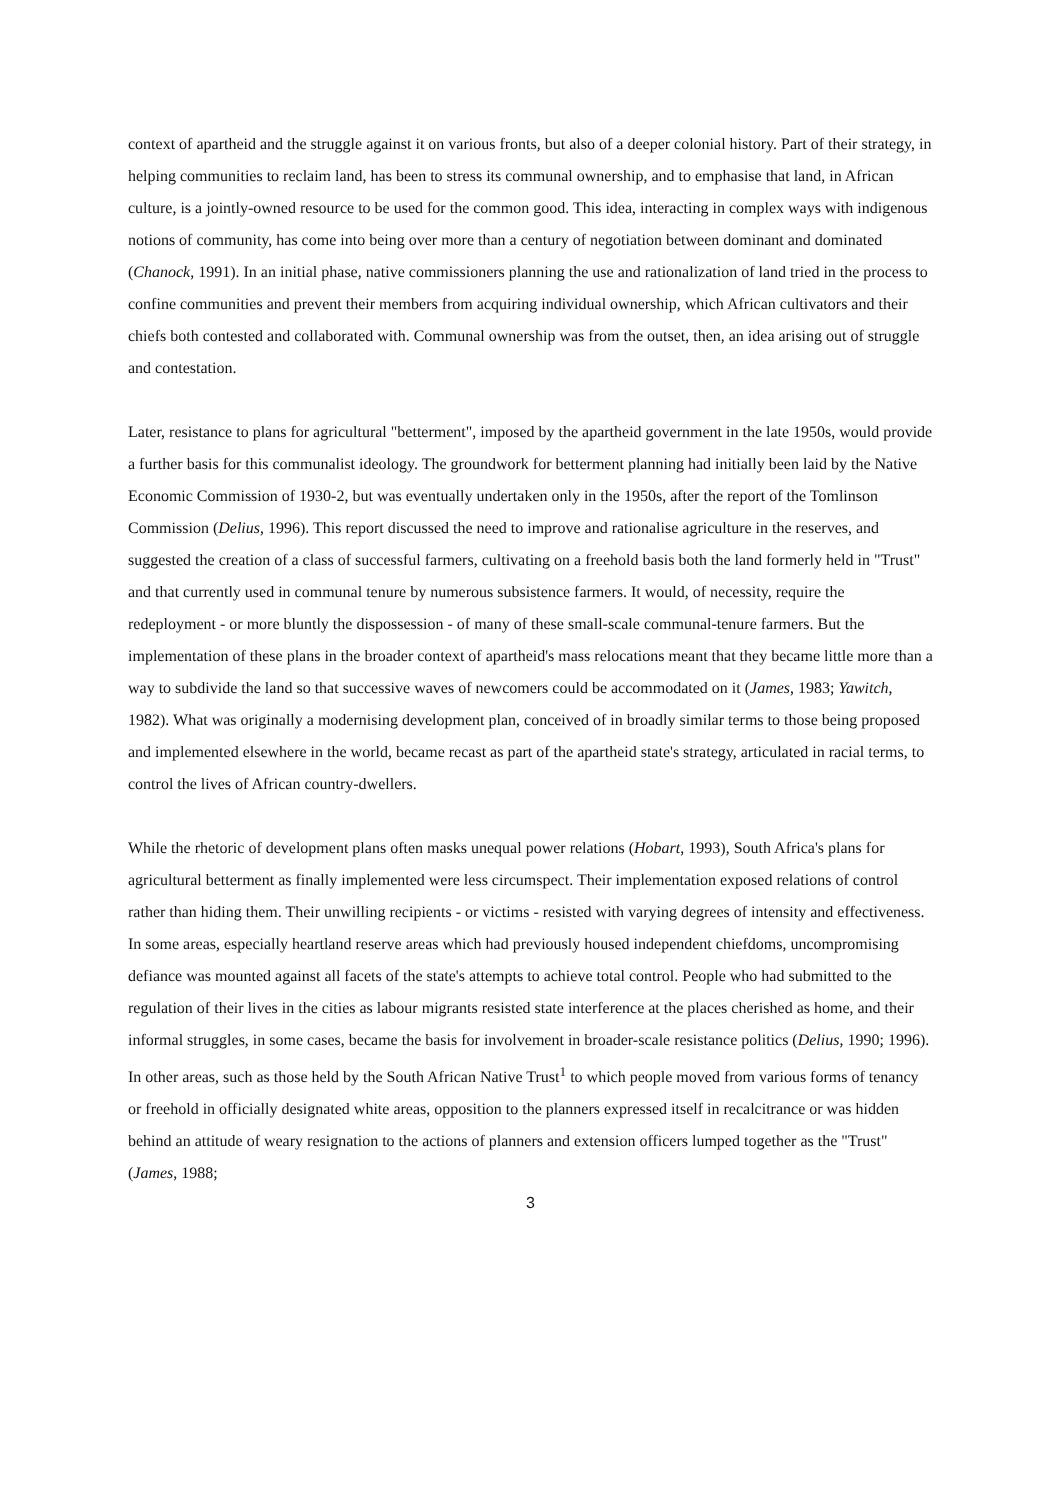context of apartheid and the struggle against it on various fronts, but also of a deeper colonial history. Part of their strategy, in helping communities to reclaim land, has been to stress its communal ownership, and to emphasise that land, in African culture, is a jointly-owned resource to be used for the common good. This idea, interacting in complex ways with indigenous notions of community, has come into being over more than a century of negotiation between dominant and dominated (Chanock, 1991). In an initial phase, native commissioners planning the use and rationalization of land tried in the process to confine communities and prevent their members from acquiring individual ownership, which African cultivators and their chiefs both contested and collaborated with. Communal ownership was from the outset, then, an idea arising out of struggle and contestation.
Later, resistance to plans for agricultural "betterment", imposed by the apartheid government in the late 1950s, would provide a further basis for this communalist ideology. The groundwork for betterment planning had initially been laid by the Native Economic Commission of 1930-2, but was eventually undertaken only in the 1950s, after the report of the Tomlinson Commission (Delius, 1996). This report discussed the need to improve and rationalise agriculture in the reserves, and suggested the creation of a class of successful farmers, cultivating on a freehold basis both the land formerly held in "Trust" and that currently used in communal tenure by numerous subsistence farmers. It would, of necessity, require the redeployment - or more bluntly the dispossession - of many of these small-scale communal-tenure farmers. But the implementation of these plans in the broader context of apartheid's mass relocations meant that they became little more than a way to subdivide the land so that successive waves of newcomers could be accommodated on it (James, 1983; Yawitch, 1982). What was originally a modernising development plan, conceived of in broadly similar terms to those being proposed and implemented elsewhere in the world, became recast as part of the apartheid state's strategy, articulated in racial terms, to control the lives of African country-dwellers.
While the rhetoric of development plans often masks unequal power relations (Hobart, 1993), South Africa's plans for agricultural betterment as finally implemented were less circumspect. Their implementation exposed relations of control rather than hiding them. Their unwilling recipients - or victims - resisted with varying degrees of intensity and effectiveness. In some areas, especially heartland reserve areas which had previously housed independent chiefdoms, uncompromising defiance was mounted against all facets of the state's attempts to achieve total control. People who had submitted to the regulation of their lives in the cities as labour migrants resisted state interference at the places cherished as home, and their informal struggles, in some cases, became the basis for involvement in broader-scale resistance politics (Delius, 1990; 1996). In other areas, such as those held by the South African Native Trust<sup>1</sup> to which people moved from various forms of tenancy or freehold in officially designated white areas, opposition to the planners expressed itself in recalcitrance or was hidden behind an attitude of weary resignation to the actions of planners and extension officers lumped together as the "Trust" (James, 1988;
3